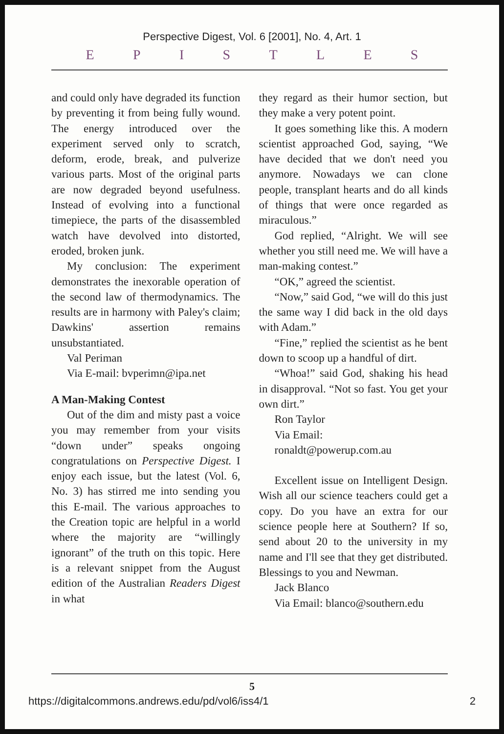Perspective Digest, Vol. 6 [2001], No. 4, Art. 1
EPISTLES
and could only have degraded its function by preventing it from being fully wound. The energy introduced over the experiment served only to scratch, deform, erode, break, and pulverize various parts. Most of the original parts are now degraded beyond usefulness. Instead of evolving into a functional timepiece, the parts of the disassembled watch have devolved into distorted, eroded, broken junk.
My conclusion: The experiment demonstrates the inexorable operation of the second law of thermodynamics. The results are in harmony with Paley's claim; Dawkins' assertion remains unsubstantiated.
Val Periman
Via E-mail: bvperimn@ipa.net
A Man-Making Contest
Out of the dim and misty past a voice you may remember from your visits “down under” speaks ongoing congratulations on Perspective Digest. I enjoy each issue, but the latest (Vol. 6, No. 3) has stirred me into sending you this E-mail. The various approaches to the Creation topic are helpful in a world where the majority are “willingly ignorant” of the truth on this topic. Here is a relevant snippet from the August edition of the Australian Readers Digest in what
they regard as their humor section, but they make a very potent point.
It goes something like this. A modern scientist approached God, saying, “We have decided that we don't need you anymore. Nowadays we can clone people, transplant hearts and do all kinds of things that were once regarded as miraculous.”
God replied, “Alright. We will see whether you still need me. We will have a man-making contest.”
“OK,” agreed the scientist.
“Now,” said God, “we will do this just the same way I did back in the old days with Adam.”
“Fine,” replied the scientist as he bent down to scoop up a handful of dirt.
“Whoa!” said God, shaking his head in disapproval. “Not so fast. You get your own dirt.”
Ron Taylor
Via Email:
ronaldt@powerup.com.au
Excellent issue on Intelligent Design. Wish all our science teachers could get a copy. Do you have an extra for our science people here at Southern? If so, send about 20 to the university in my name and I'll see that they get distributed. Blessings to you and Newman.
Jack Blanco
Via Email: blanco@southern.edu
5
https://digitalcommons.andrews.edu/pd/vol6/iss4/1 2